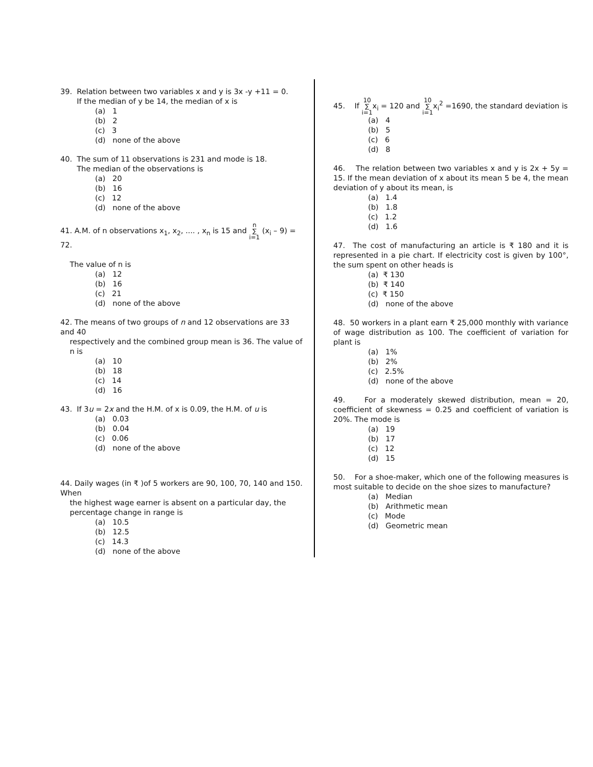39. Relation between two variables x and y is 3x -y +11 = 0.
If the median of y be 14, the median of x is
(a) 1
(b) 2
(c) 3
(d) none of the above
40. The sum of 11 observations is 231 and mode is 18.
The median of the observations is
(a) 20
(b) 16
(c) 12
(d) none of the above
41. A.M. of n observations x<sub>1</sub>, x<sub>2</sub>, .... , x<sub>n</sub> is 15 and n
∑
i=1 (x<sub>i</sub> – 9) = 72.
The value of n is
(a) 12
(b) 16
(c) 21
(d) none of the above
42. The means of two groups of n and 12 observations are 33 and 40
respectively and the combined group mean is 36. The value of
n is
(a) 10
(b) 18
(c) 14
(d) 16
43. If 3u = 2x and the H.M. of x is 0.09, the H.M. of u is
(a) 0.03
(b) 0.04
(c) 0.06
(d) none of the above
44. Daily wages (in ₹ )of 5 workers are 90, 100, 70, 140 and 150. When
the highest wage earner is absent on a particular day, the
percentage change in range is
(a) 10.5
(b) 12.5
(c) 14.3
(d) none of the above
45. If 10
∑
i=1x<sub>i</sub> = 120 and 10
∑
i=1x<sub>i</sub><sup>2</sup> =1690, the standard deviation is
(a) 4
(b) 5
(c) 6
(d) 8
46. The relation between two variables x and y is 2x + 5y = 15. If the mean deviation of x about its mean 5 be 4, the mean deviation of y about its mean, is
(a) 1.4
(b) 1.8
(c) 1.2
(d) 1.6
47. The cost of manufacturing an article is ₹ 180 and it is represented in a pie chart. If electricity cost is given by 100°, the sum spent on other heads is
(a) ₹ 130
(b) ₹ 140
(c) ₹ 150
(d) none of the above
48. 50 workers in a plant earn ₹ 25,000 monthly with variance of wage distribution as 100. The coefficient of variation for plant is
(a) 1%
(b) 2%
(c) 2.5%
(d) none of the above
49. For a moderately skewed distribution, mean = 20, coefficient of skewness = 0.25 and coefficient of variation is 20%. The mode is
(a) 19
(b) 17
(c) 12
(d) 15
50. For a shoe-maker, which one of the following measures is most suitable to decide on the shoe sizes to manufacture?
(a) Median
(b) Arithmetic mean
(c) Mode
(d) Geometric mean